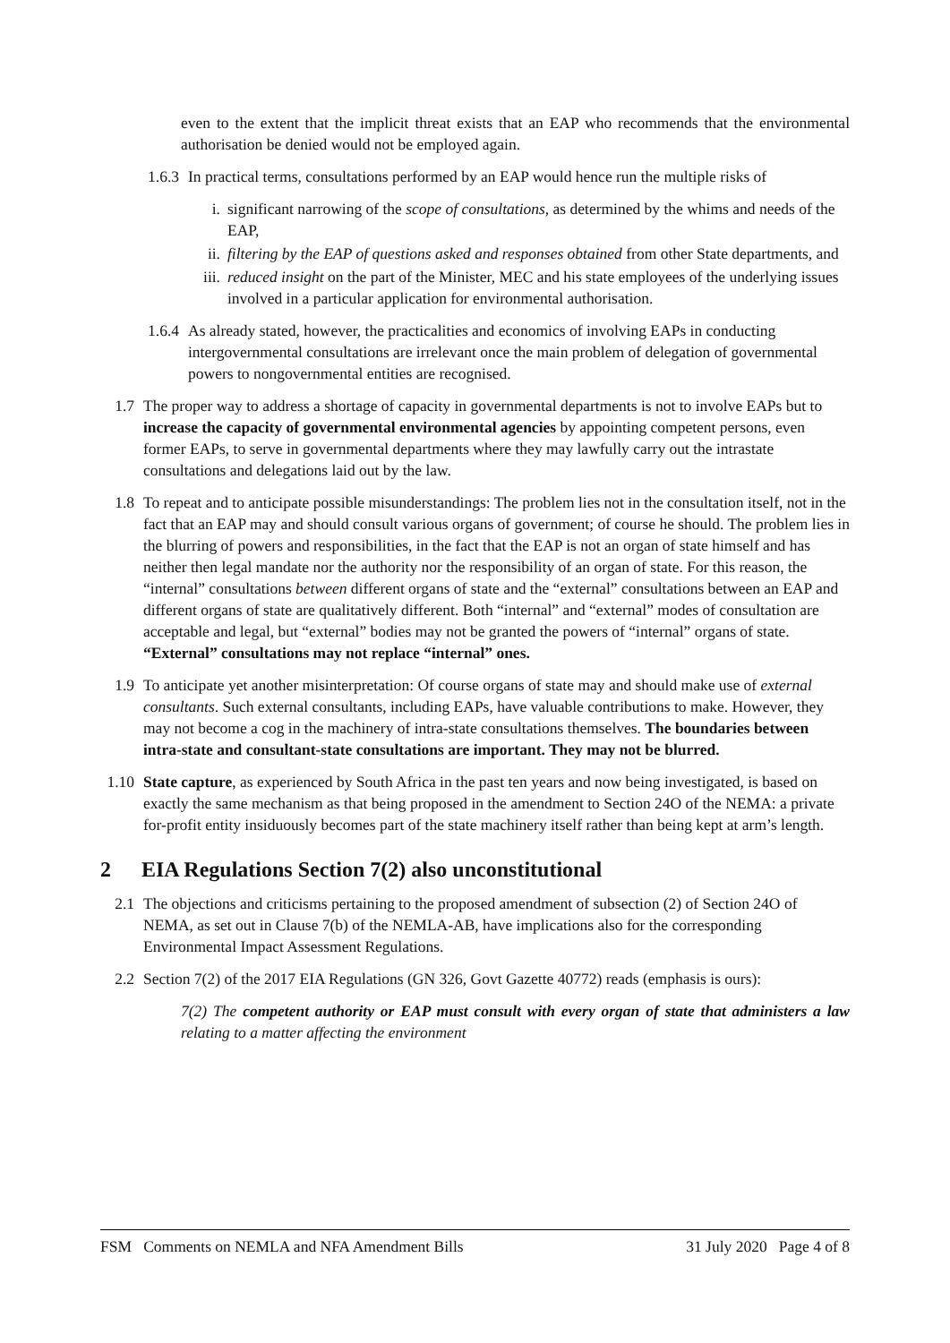even to the extent that the implicit threat exists that an EAP who recommends that the environmental authorisation be denied would not be employed again.
1.6.3
In practical terms, consultations performed by an EAP would hence run the multiple risks of
i. significant narrowing of the scope of consultations, as determined by the whims and needs of the EAP,
ii. filtering by the EAP of questions asked and responses obtained from other State departments, and
iii.
reduced insight on the part of the Minister, MEC and his state employees of the underlying issues involved in a particular application for environmental authorisation.
1.6.4
As already stated, however, the practicalities and economics of involving EAPs in conducting intergovernmental consultations are irrelevant once the main problem of delegation of governmental powers to nongovernmental entities are recognised.
1.7 The proper way to address a shortage of capacity in governmental departments is not to involve EAPs but to increase the capacity of governmental environmental agencies by appointing competent persons, even former EAPs, to serve in governmental departments where they may lawfully carry out the intrastate consultations and delegations laid out by the law.
1.8 To repeat and to anticipate possible misunderstandings: The problem lies not in the consultation itself, not in the fact that an EAP may and should consult various organs of government; of course he should. The problem lies in the blurring of powers and responsibilities, in the fact that the EAP is not an organ of state himself and has neither then legal mandate nor the authority nor the responsibility of an organ of state. For this reason, the “internal” consultations between different organs of state and the “external” consultations between an EAP and different organs of state are qualitatively different. Both “internal” and “external” modes of consultation are acceptable and legal, but “external” bodies may not be granted the powers of “internal” organs of state. “External” consultations may not replace “internal” ones.
1.9 To anticipate yet another misinterpretation: Of course organs of state may and should make use of external consultants. Such external consultants, including EAPs, have valuable contributions to make. However, they may not become a cog in the machinery of intra-state consultations themselves. The boundaries between intra-state and consultant-state consultations are important. They may not be blurred.
1.10
State capture, as experienced by South Africa in the past ten years and now being investigated, is based on exactly the same mechanism as that being proposed in the amendment to Section 24O of the NEMA: a private for-profit entity insiduously becomes part of the state machinery itself rather than being kept at arm’s length.
2 EIA Regulations Section 7(2) also unconstitutional
2.1 The objections and criticisms pertaining to the proposed amendment of subsection (2) of Section 24O of NEMA, as set out in Clause 7(b) of the NEMLA-AB, have implications also for the corresponding Environmental Impact Assessment Regulations.
2.2 Section 7(2) of the 2017 EIA Regulations (GN 326, Govt Gazette 40772) reads (emphasis is ours):
7(2) The competent authority or EAP must consult with every organ of state that administers a law relating to a matter affecting the environment
FSM Comments on NEMLA and NFA Amendment Bills 31 July 2020 Page 4 of 8